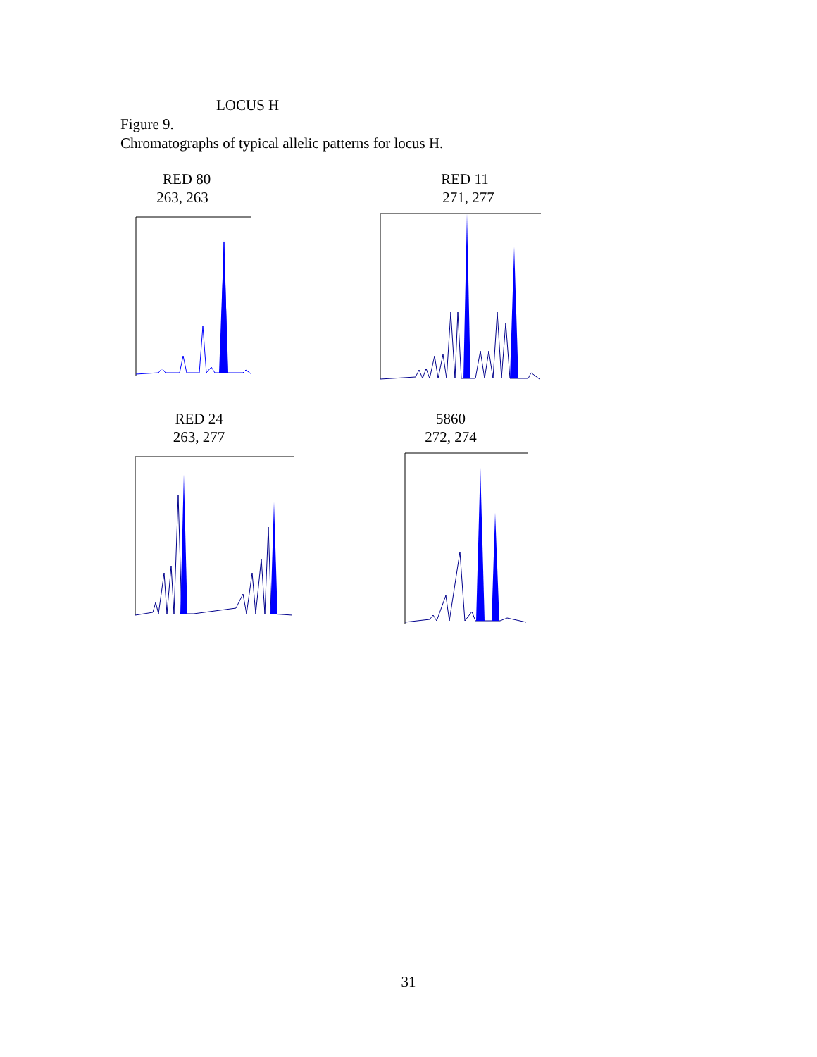LOCUS H
Figure 9.
Chromatographs of typical allelic patterns for locus H.
RED 80
263, 263
RED 11
271, 277
RED 24
263, 277
5860
272, 274
31